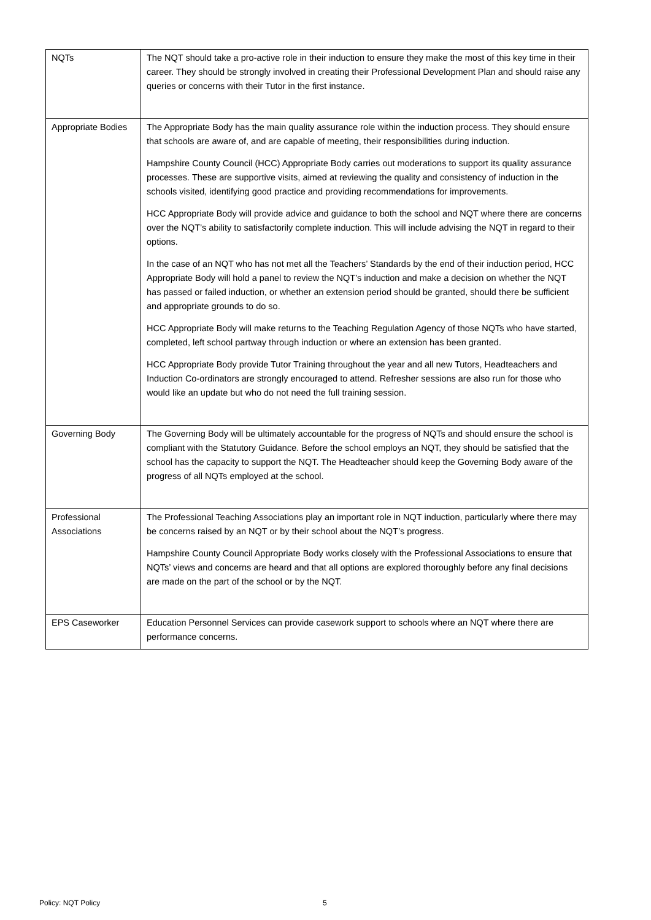| NQTs | The NQT should take a pro-active role in their induction to ensure they make the most of this key time in their career. They should be strongly involved in creating their Professional Development Plan and should raise any queries or concerns with their Tutor in the first instance. |
| Appropriate Bodies | The Appropriate Body has the main quality assurance role within the induction process. They should ensure that schools are aware of, and are capable of meeting, their responsibilities during induction. Hampshire County Council (HCC) Appropriate Body carries out moderations to support its quality assurance processes. These are supportive visits, aimed at reviewing the quality and consistency of induction in the schools visited, identifying good practice and providing recommendations for improvements. HCC Appropriate Body will provide advice and guidance to both the school and NQT where there are concerns over the NQT’s ability to satisfactorily complete induction. This will include advising the NQT in regard to their options. In the case of an NQT who has not met all the Teachers’ Standards by the end of their induction period, HCC Appropriate Body will hold a panel to review the NQT’s induction and make a decision on whether the NQT has passed or failed induction, or whether an extension period should be granted, should there be sufficient and appropriate grounds to do so. HCC Appropriate Body will make returns to the Teaching Regulation Agency of those NQTs who have started, completed, left school partway through induction or where an extension has been granted. HCC Appropriate Body provide Tutor Training throughout the year and all new Tutors, Headteachers and Induction Co-ordinators are strongly encouraged to attend. Refresher sessions are also run for those who would like an update but who do not need the full training session. |
| Governing Body | The Governing Body will be ultimately accountable for the progress of NQTs and should ensure the school is compliant with the Statutory Guidance. Before the school employs an NQT, they should be satisfied that the school has the capacity to support the NQT. The Headteacher should keep the Governing Body aware of the progress of all NQTs employed at the school. |
| Professional Associations | The Professional Teaching Associations play an important role in NQT induction, particularly where there may be concerns raised by an NQT or by their school about the NQT’s progress. Hampshire County Council Appropriate Body works closely with the Professional Associations to ensure that NQTs’ views and concerns are heard and that all options are explored thoroughly before any final decisions are made on the part of the school or by the NQT. |
| EPS Caseworker | Education Personnel Services can provide casework support to schools where an NQT where there are performance concerns. |
Policy: NQT Policy 5